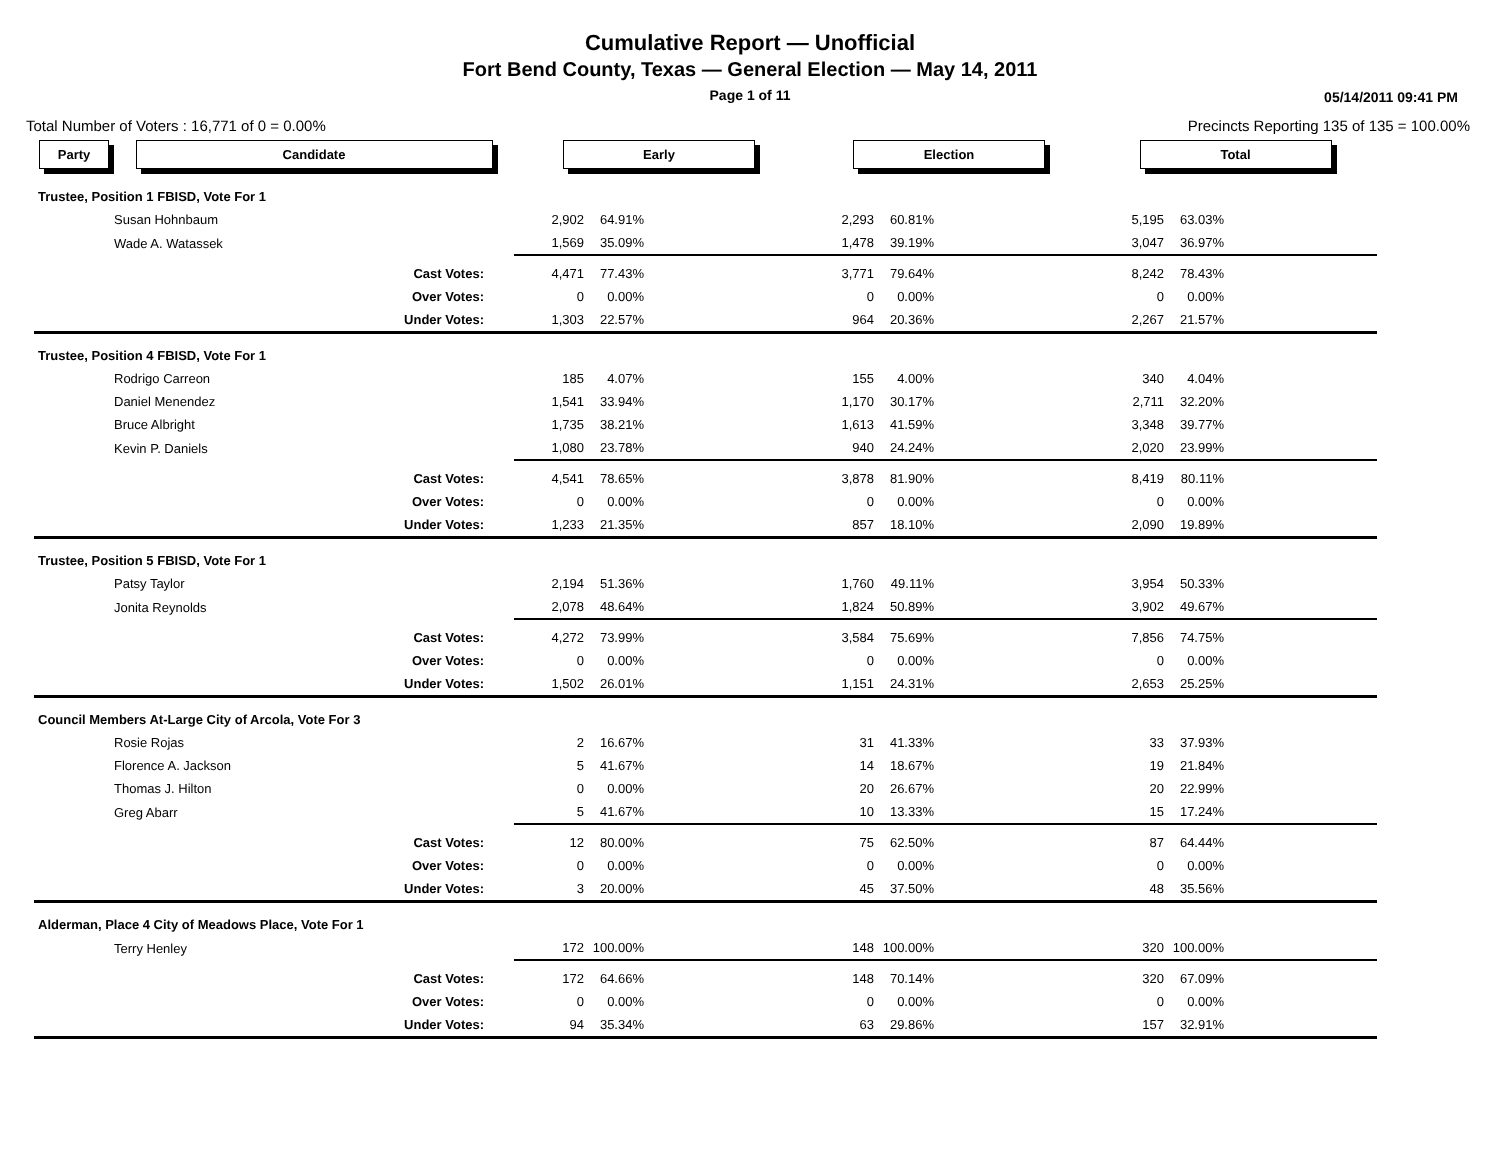Cumulative Report — Unofficial
Fort Bend County, Texas — General Election — May 14, 2011
Page 1 of 11 05/14/2011 09:41 PM
Total Number of Voters : 16,771 of 0 = 0.00% Precincts Reporting 135 of 135 = 100.00%
| Party | Candidate | Early | | | Election | | | Total | | |
| --- | --- | --- | --- | --- | --- | --- | --- | --- | --- | --- |
| Trustee, Position 1 FBISD, Vote For 1 | | | | | | | | | | |
| | Susan Hohnbaum | 2,902 | 64.91% | | 2,293 | 60.81% | | 5,195 | 63.03% | |
| | Wade A. Watassek | 1,569 | 35.09% | | 1,478 | 39.19% | | 3,047 | 36.97% | |
| | Cast Votes: | 4,471 | 77.43% | | 3,771 | 79.64% | | 8,242 | 78.43% | |
| | Over Votes: | 0 | 0.00% | | 0 | 0.00% | | 0 | 0.00% | |
| | Under Votes: | 1,303 | 22.57% | | 964 | 20.36% | | 2,267 | 21.57% | |
| Trustee, Position 4 FBISD, Vote For 1 | | | | | | | | | | |
| | Rodrigo Carreon | 185 | 4.07% | | 155 | 4.00% | | 340 | 4.04% | |
| | Daniel Menendez | 1,541 | 33.94% | | 1,170 | 30.17% | | 2,711 | 32.20% | |
| | Bruce Albright | 1,735 | 38.21% | | 1,613 | 41.59% | | 3,348 | 39.77% | |
| | Kevin P. Daniels | 1,080 | 23.78% | | 940 | 24.24% | | 2,020 | 23.99% | |
| | Cast Votes: | 4,541 | 78.65% | | 3,878 | 81.90% | | 8,419 | 80.11% | |
| | Over Votes: | 0 | 0.00% | | 0 | 0.00% | | 0 | 0.00% | |
| | Under Votes: | 1,233 | 21.35% | | 857 | 18.10% | | 2,090 | 19.89% | |
| Trustee, Position 5 FBISD, Vote For 1 | | | | | | | | | | |
| | Patsy Taylor | 2,194 | 51.36% | | 1,760 | 49.11% | | 3,954 | 50.33% | |
| | Jonita Reynolds | 2,078 | 48.64% | | 1,824 | 50.89% | | 3,902 | 49.67% | |
| | Cast Votes: | 4,272 | 73.99% | | 3,584 | 75.69% | | 7,856 | 74.75% | |
| | Over Votes: | 0 | 0.00% | | 0 | 0.00% | | 0 | 0.00% | |
| | Under Votes: | 1,502 | 26.01% | | 1,151 | 24.31% | | 2,653 | 25.25% | |
| Council Members At-Large City of Arcola, Vote For 3 | | | | | | | | | | |
| | Rosie Rojas | 2 | 16.67% | | 31 | 41.33% | | 33 | 37.93% | |
| | Florence A. Jackson | 5 | 41.67% | | 14 | 18.67% | | 19 | 21.84% | |
| | Thomas J. Hilton | 0 | 0.00% | | 20 | 26.67% | | 20 | 22.99% | |
| | Greg Abarr | 5 | 41.67% | | 10 | 13.33% | | 15 | 17.24% | |
| | Cast Votes: | 12 | 80.00% | | 75 | 62.50% | | 87 | 64.44% | |
| | Over Votes: | 0 | 0.00% | | 0 | 0.00% | | 0 | 0.00% | |
| | Under Votes: | 3 | 20.00% | | 45 | 37.50% | | 48 | 35.56% | |
| Alderman, Place 4 City of Meadows Place, Vote For 1 | | | | | | | | | | |
| | Terry Henley | 172 | 100.00% | | 148 | 100.00% | | 320 | 100.00% | |
| | Cast Votes: | 172 | 64.66% | | 148 | 70.14% | | 320 | 67.09% | |
| | Over Votes: | 0 | 0.00% | | 0 | 0.00% | | 0 | 0.00% | |
| | Under Votes: | 94 | 35.34% | | 63 | 29.86% | | 157 | 32.91% | |